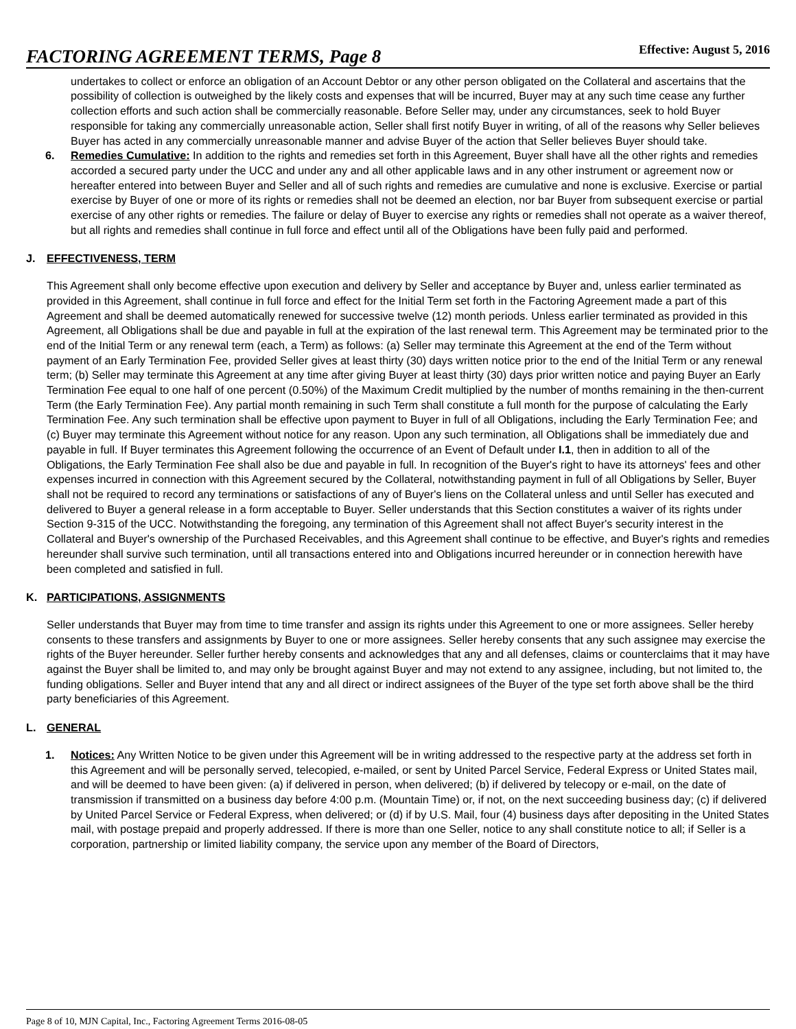FACTORING AGREEMENT TERMS, Page 8 Effective: August 5, 2016
undertakes to collect or enforce an obligation of an Account Debtor or any other person obligated on the Collateral and ascertains that the possibility of collection is outweighed by the likely costs and expenses that will be incurred, Buyer may at any such time cease any further collection efforts and such action shall be commercially reasonable. Before Seller may, under any circumstances, seek to hold Buyer responsible for taking any commercially unreasonable action, Seller shall first notify Buyer in writing, of all of the reasons why Seller believes Buyer has acted in any commercially unreasonable manner and advise Buyer of the action that Seller believes Buyer should take.
6. Remedies Cumulative: In addition to the rights and remedies set forth in this Agreement, Buyer shall have all the other rights and remedies accorded a secured party under the UCC and under any and all other applicable laws and in any other instrument or agreement now or hereafter entered into between Buyer and Seller and all of such rights and remedies are cumulative and none is exclusive. Exercise or partial exercise by Buyer of one or more of its rights or remedies shall not be deemed an election, nor bar Buyer from subsequent exercise or partial exercise of any other rights or remedies. The failure or delay of Buyer to exercise any rights or remedies shall not operate as a waiver thereof, but all rights and remedies shall continue in full force and effect until all of the Obligations have been fully paid and performed.
J. EFFECTIVENESS, TERM
This Agreement shall only become effective upon execution and delivery by Seller and acceptance by Buyer and, unless earlier terminated as provided in this Agreement, shall continue in full force and effect for the Initial Term set forth in the Factoring Agreement made a part of this Agreement and shall be deemed automatically renewed for successive twelve (12) month periods. Unless earlier terminated as provided in this Agreement, all Obligations shall be due and payable in full at the expiration of the last renewal term. This Agreement may be terminated prior to the end of the Initial Term or any renewal term (each, a Term) as follows: (a) Seller may terminate this Agreement at the end of the Term without payment of an Early Termination Fee, provided Seller gives at least thirty (30) days written notice prior to the end of the Initial Term or any renewal term; (b) Seller may terminate this Agreement at any time after giving Buyer at least thirty (30) days prior written notice and paying Buyer an Early Termination Fee equal to one half of one percent (0.50%) of the Maximum Credit multiplied by the number of months remaining in the then-current Term (the Early Termination Fee). Any partial month remaining in such Term shall constitute a full month for the purpose of calculating the Early Termination Fee. Any such termination shall be effective upon payment to Buyer in full of all Obligations, including the Early Termination Fee; and (c) Buyer may terminate this Agreement without notice for any reason. Upon any such termination, all Obligations shall be immediately due and payable in full. If Buyer terminates this Agreement following the occurrence of an Event of Default under I.1, then in addition to all of the Obligations, the Early Termination Fee shall also be due and payable in full. In recognition of the Buyer's right to have its attorneys' fees and other expenses incurred in connection with this Agreement secured by the Collateral, notwithstanding payment in full of all Obligations by Seller, Buyer shall not be required to record any terminations or satisfactions of any of Buyer's liens on the Collateral unless and until Seller has executed and delivered to Buyer a general release in a form acceptable to Buyer. Seller understands that this Section constitutes a waiver of its rights under Section 9-315 of the UCC. Notwithstanding the foregoing, any termination of this Agreement shall not affect Buyer's security interest in the Collateral and Buyer's ownership of the Purchased Receivables, and this Agreement shall continue to be effective, and Buyer's rights and remedies hereunder shall survive such termination, until all transactions entered into and Obligations incurred hereunder or in connection herewith have been completed and satisfied in full.
K. PARTICIPATIONS, ASSIGNMENTS
Seller understands that Buyer may from time to time transfer and assign its rights under this Agreement to one or more assignees. Seller hereby consents to these transfers and assignments by Buyer to one or more assignees. Seller hereby consents that any such assignee may exercise the rights of the Buyer hereunder. Seller further hereby consents and acknowledges that any and all defenses, claims or counterclaims that it may have against the Buyer shall be limited to, and may only be brought against Buyer and may not extend to any assignee, including, but not limited to, the funding obligations. Seller and Buyer intend that any and all direct or indirect assignees of the Buyer of the type set forth above shall be the third party beneficiaries of this Agreement.
L. GENERAL
1. Notices: Any Written Notice to be given under this Agreement will be in writing addressed to the respective party at the address set forth in this Agreement and will be personally served, telecopied, e-mailed, or sent by United Parcel Service, Federal Express or United States mail, and will be deemed to have been given: (a) if delivered in person, when delivered; (b) if delivered by telecopy or e-mail, on the date of transmission if transmitted on a business day before 4:00 p.m. (Mountain Time) or, if not, on the next succeeding business day; (c) if delivered by United Parcel Service or Federal Express, when delivered; or (d) if by U.S. Mail, four (4) business days after depositing in the United States mail, with postage prepaid and properly addressed. If there is more than one Seller, notice to any shall constitute notice to all; if Seller is a corporation, partnership or limited liability company, the service upon any member of the Board of Directors,
Page 8 of 10, MJN Capital, Inc., Factoring Agreement Terms 2016-08-05